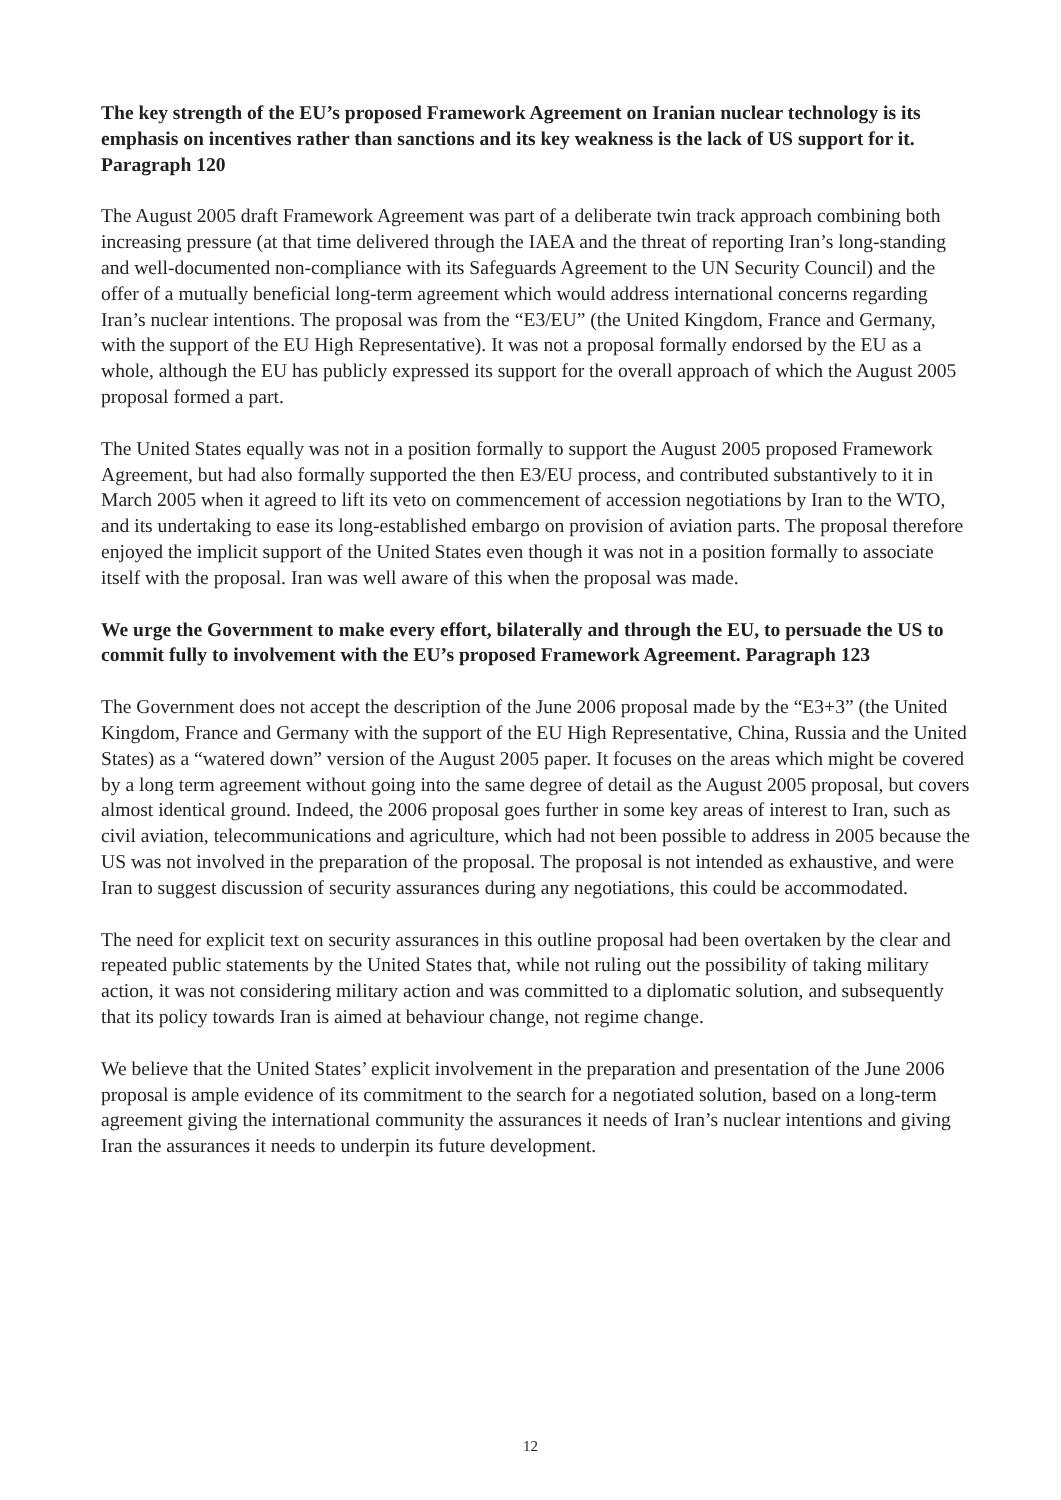The key strength of the EU’s proposed Framework Agreement on Iranian nuclear technology is its emphasis on incentives rather than sanctions and its key weakness is the lack of US support for it. Paragraph 120
The August 2005 draft Framework Agreement was part of a deliberate twin track approach combining both increasing pressure (at that time delivered through the IAEA and the threat of reporting Iran’s long-standing and well-documented non-compliance with its Safeguards Agreement to the UN Security Council) and the offer of a mutually beneficial long-term agreement which would address international concerns regarding Iran’s nuclear intentions. The proposal was from the “E3/EU” (the United Kingdom, France and Germany, with the support of the EU High Representative). It was not a proposal formally endorsed by the EU as a whole, although the EU has publicly expressed its support for the overall approach of which the August 2005 proposal formed a part.
The United States equally was not in a position formally to support the August 2005 proposed Framework Agreement, but had also formally supported the then E3/EU process, and contributed substantively to it in March 2005 when it agreed to lift its veto on commencement of accession negotiations by Iran to the WTO, and its undertaking to ease its long-established embargo on provision of aviation parts. The proposal therefore enjoyed the implicit support of the United States even though it was not in a position formally to associate itself with the proposal. Iran was well aware of this when the proposal was made.
We urge the Government to make every effort, bilaterally and through the EU, to persuade the US to commit fully to involvement with the EU’s proposed Framework Agreement. Paragraph 123
The Government does not accept the description of the June 2006 proposal made by the “E3+3” (the United Kingdom, France and Germany with the support of the EU High Representative, China, Russia and the United States) as a “watered down” version of the August 2005 paper. It focuses on the areas which might be covered by a long term agreement without going into the same degree of detail as the August 2005 proposal, but covers almost identical ground. Indeed, the 2006 proposal goes further in some key areas of interest to Iran, such as civil aviation, telecommunications and agriculture, which had not been possible to address in 2005 because the US was not involved in the preparation of the proposal. The proposal is not intended as exhaustive, and were Iran to suggest discussion of security assurances during any negotiations, this could be accommodated.
The need for explicit text on security assurances in this outline proposal had been overtaken by the clear and repeated public statements by the United States that, while not ruling out the possibility of taking military action, it was not considering military action and was committed to a diplomatic solution, and subsequently that its policy towards Iran is aimed at behaviour change, not regime change.
We believe that the United States’ explicit involvement in the preparation and presentation of the June 2006 proposal is ample evidence of its commitment to the search for a negotiated solution, based on a long-term agreement giving the international community the assurances it needs of Iran’s nuclear intentions and giving Iran the assurances it needs to underpin its future development.
12